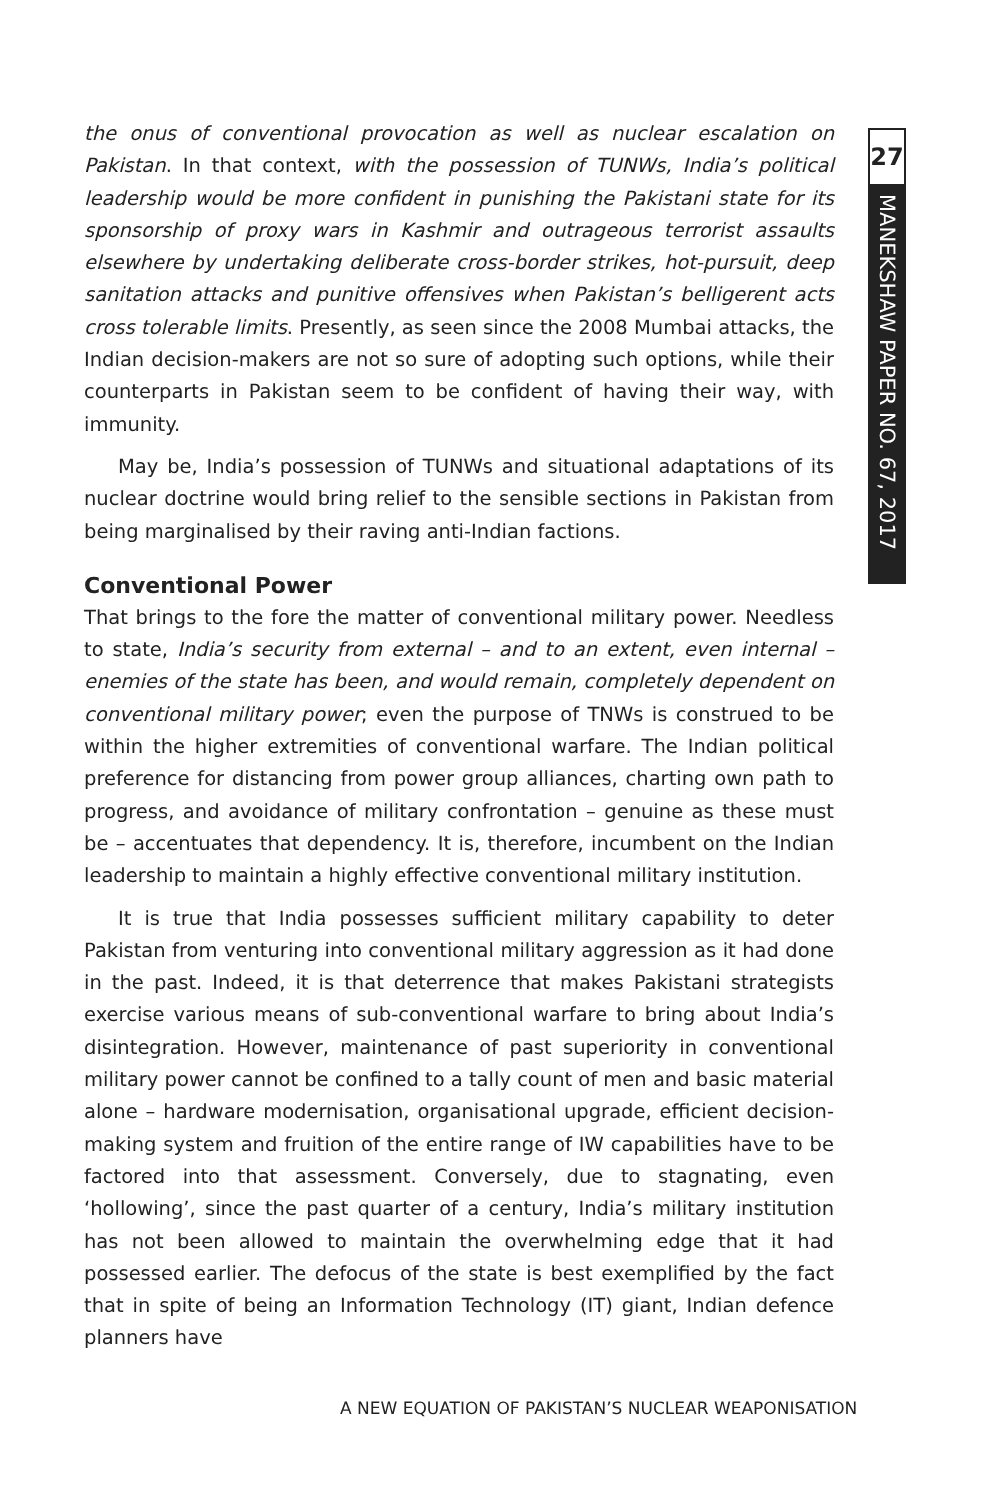27
MANEKSHAW PAPER NO. 67, 2017
the onus of conventional provocation as well as nuclear escalation on Pakistan. In that context, with the possession of TUNWs, India’s political leadership would be more confident in punishing the Pakistani state for its sponsorship of proxy wars in Kashmir and outrageous terrorist assaults elsewhere by undertaking deliberate cross-border strikes, hot-pursuit, deep sanitation attacks and punitive offensives when Pakistan’s belligerent acts cross tolerable limits. Presently, as seen since the 2008 Mumbai attacks, the Indian decision-makers are not so sure of adopting such options, while their counterparts in Pakistan seem to be confident of having their way, with immunity.
May be, India’s possession of TUNWs and situational adaptations of its nuclear doctrine would bring relief to the sensible sections in Pakistan from being marginalised by their raving anti-Indian factions.
Conventional Power
That brings to the fore the matter of conventional military power. Needless to state, India’s security from external – and to an extent, even internal – enemies of the state has been, and would remain, completely dependent on conventional military power; even the purpose of TNWs is construed to be within the higher extremities of conventional warfare. The Indian political preference for distancing from power group alliances, charting own path to progress, and avoidance of military confrontation – genuine as these must be – accentuates that dependency. It is, therefore, incumbent on the Indian leadership to maintain a highly effective conventional military institution.
It is true that India possesses sufficient military capability to deter Pakistan from venturing into conventional military aggression as it had done in the past. Indeed, it is that deterrence that makes Pakistani strategists exercise various means of sub-conventional warfare to bring about India’s disintegration. However, maintenance of past superiority in conventional military power cannot be confined to a tally count of men and basic material alone – hardware modernisation, organisational upgrade, efficient decision-making system and fruition of the entire range of IW capabilities have to be factored into that assessment. Conversely, due to stagnating, even ‘hollowing’, since the past quarter of a century, India’s military institution has not been allowed to maintain the overwhelming edge that it had possessed earlier. The defocus of the state is best exemplified by the fact that in spite of being an Information Technology (IT) giant, Indian defence planners have
A NEW EQUATION OF PAKISTAN’S NUCLEAR WEAPONISATION